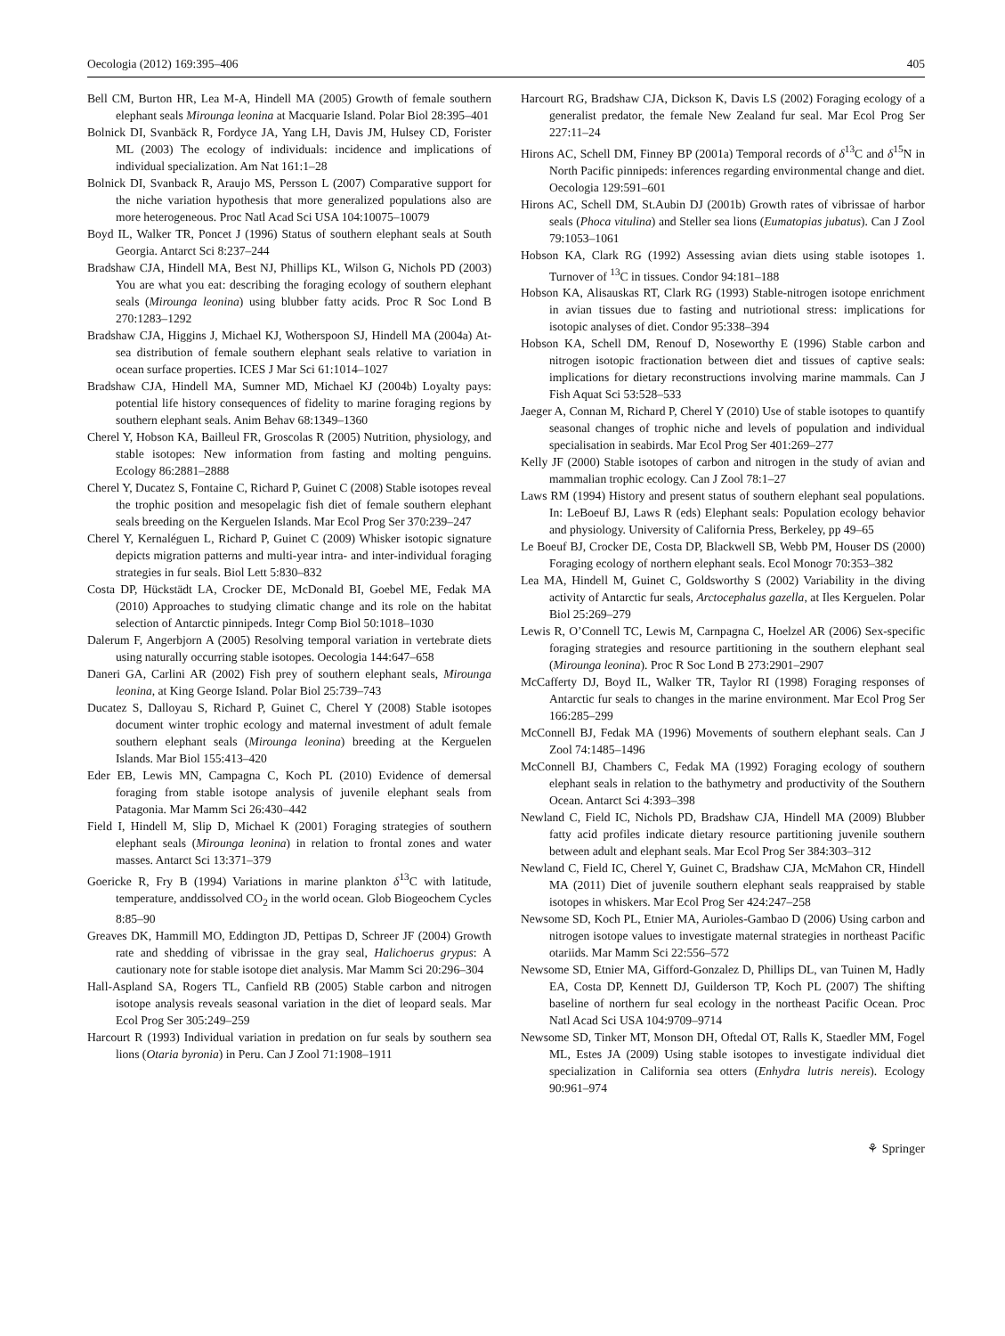Oecologia (2012) 169:395–406 405
Bell CM, Burton HR, Lea M-A, Hindell MA (2005) Growth of female southern elephant seals Mirounga leonina at Macquarie Island. Polar Biol 28:395–401
Bolnick DI, Svanbäck R, Fordyce JA, Yang LH, Davis JM, Hulsey CD, Forister ML (2003) The ecology of individuals: incidence and implications of individual specialization. Am Nat 161:1–28
Bolnick DI, Svanback R, Araujo MS, Persson L (2007) Comparative support for the niche variation hypothesis that more generalized populations also are more heterogeneous. Proc Natl Acad Sci USA 104:10075–10079
Boyd IL, Walker TR, Poncet J (1996) Status of southern elephant seals at South Georgia. Antarct Sci 8:237–244
Bradshaw CJA, Hindell MA, Best NJ, Phillips KL, Wilson G, Nichols PD (2003) You are what you eat: describing the foraging ecology of southern elephant seals (Mirounga leonina) using blubber fatty acids. Proc R Soc Lond B 270:1283–1292
Bradshaw CJA, Higgins J, Michael KJ, Wotherspoon SJ, Hindell MA (2004a) At-sea distribution of female southern elephant seals relative to variation in ocean surface properties. ICES J Mar Sci 61:1014–1027
Bradshaw CJA, Hindell MA, Sumner MD, Michael KJ (2004b) Loyalty pays: potential life history consequences of fidelity to marine foraging regions by southern elephant seals. Anim Behav 68:1349–1360
Cherel Y, Hobson KA, Bailleul FR, Groscolas R (2005) Nutrition, physiology, and stable isotopes: New information from fasting and molting penguins. Ecology 86:2881–2888
Cherel Y, Ducatez S, Fontaine C, Richard P, Guinet C (2008) Stable isotopes reveal the trophic position and mesopelagic fish diet of female southern elephant seals breeding on the Kerguelen Islands. Mar Ecol Prog Ser 370:239–247
Cherel Y, Kernaléguen L, Richard P, Guinet C (2009) Whisker isotopic signature depicts migration patterns and multi-year intra- and inter-individual foraging strategies in fur seals. Biol Lett 5:830–832
Costa DP, Hückstädt LA, Crocker DE, McDonald BI, Goebel ME, Fedak MA (2010) Approaches to studying climatic change and its role on the habitat selection of Antarctic pinnipeds. Integr Comp Biol 50:1018–1030
Dalerum F, Angerbjorn A (2005) Resolving temporal variation in vertebrate diets using naturally occurring stable isotopes. Oecologia 144:647–658
Daneri GA, Carlini AR (2002) Fish prey of southern elephant seals, Mirounga leonina, at King George Island. Polar Biol 25:739–743
Ducatez S, Dalloyau S, Richard P, Guinet C, Cherel Y (2008) Stable isotopes document winter trophic ecology and maternal investment of adult female southern elephant seals (Mirounga leonina) breeding at the Kerguelen Islands. Mar Biol 155:413–420
Eder EB, Lewis MN, Campagna C, Koch PL (2010) Evidence of demersal foraging from stable isotope analysis of juvenile elephant seals from Patagonia. Mar Mamm Sci 26:430–442
Field I, Hindell M, Slip D, Michael K (2001) Foraging strategies of southern elephant seals (Mirounga leonina) in relation to frontal zones and water masses. Antarct Sci 13:371–379
Goericke R, Fry B (1994) Variations in marine plankton δ<sup>13</sup>C with latitude, temperature, anddissolved CO<sub>2</sub> in the world ocean. Glob Biogeochem Cycles 8:85–90
Greaves DK, Hammill MO, Eddington JD, Pettipas D, Schreer JF (2004) Growth rate and shedding of vibrissae in the gray seal, Halichoerus grypus: A cautionary note for stable isotope diet analysis. Mar Mamm Sci 20:296–304
Hall-Aspland SA, Rogers TL, Canfield RB (2005) Stable carbon and nitrogen isotope analysis reveals seasonal variation in the diet of leopard seals. Mar Ecol Prog Ser 305:249–259
Harcourt R (1993) Individual variation in predation on fur seals by southern sea lions (Otaria byronia) in Peru. Can J Zool 71:1908–1911
Harcourt RG, Bradshaw CJA, Dickson K, Davis LS (2002) Foraging ecology of a generalist predator, the female New Zealand fur seal. Mar Ecol Prog Ser 227:11–24
Hirons AC, Schell DM, Finney BP (2001a) Temporal records of δ<sup>13</sup>C and δ<sup>15</sup>N in North Pacific pinnipeds: inferences regarding environmental change and diet. Oecologia 129:591–601
Hirons AC, Schell DM, St.Aubin DJ (2001b) Growth rates of vibrissae of harbor seals (Phoca vitulina) and Steller sea lions (Eumatopias jubatus). Can J Zool 79:1053–1061
Hobson KA, Clark RG (1992) Assessing avian diets using stable isotopes 1. Turnover of <sup>13</sup>C in tissues. Condor 94:181–188
Hobson KA, Alisauskas RT, Clark RG (1993) Stable-nitrogen isotope enrichment in avian tissues due to fasting and nutriotional stress: implications for isotopic analyses of diet. Condor 95:338–394
Hobson KA, Schell DM, Renouf D, Noseworthy E (1996) Stable carbon and nitrogen isotopic fractionation between diet and tissues of captive seals: implications for dietary reconstructions involving marine mammals. Can J Fish Aquat Sci 53:528–533
Jaeger A, Connan M, Richard P, Cherel Y (2010) Use of stable isotopes to quantify seasonal changes of trophic niche and levels of population and individual specialisation in seabirds. Mar Ecol Prog Ser 401:269–277
Kelly JF (2000) Stable isotopes of carbon and nitrogen in the study of avian and mammalian trophic ecology. Can J Zool 78:1–27
Laws RM (1994) History and present status of southern elephant seal populations. In: LeBoeuf BJ, Laws R (eds) Elephant seals: Population ecology behavior and physiology. University of California Press, Berkeley, pp 49–65
Le Boeuf BJ, Crocker DE, Costa DP, Blackwell SB, Webb PM, Houser DS (2000) Foraging ecology of northern elephant seals. Ecol Monogr 70:353–382
Lea MA, Hindell M, Guinet C, Goldsworthy S (2002) Variability in the diving activity of Antarctic fur seals, Arctocephalus gazella, at Iles Kerguelen. Polar Biol 25:269–279
Lewis R, O’Connell TC, Lewis M, Carnpagna C, Hoelzel AR (2006) Sex-specific foraging strategies and resource partitioning in the southern elephant seal (Mirounga leonina). Proc R Soc Lond B 273:2901–2907
McCafferty DJ, Boyd IL, Walker TR, Taylor RI (1998) Foraging responses of Antarctic fur seals to changes in the marine environment. Mar Ecol Prog Ser 166:285–299
McConnell BJ, Fedak MA (1996) Movements of southern elephant seals. Can J Zool 74:1485–1496
McConnell BJ, Chambers C, Fedak MA (1992) Foraging ecology of southern elephant seals in relation to the bathymetry and productivity of the Southern Ocean. Antarct Sci 4:393–398
Newland C, Field IC, Nichols PD, Bradshaw CJA, Hindell MA (2009) Blubber fatty acid profiles indicate dietary resource partitioning juvenile southern between adult and elephant seals. Mar Ecol Prog Ser 384:303–312
Newland C, Field IC, Cherel Y, Guinet C, Bradshaw CJA, McMahon CR, Hindell MA (2011) Diet of juvenile southern elephant seals reappraised by stable isotopes in whiskers. Mar Ecol Prog Ser 424:247–258
Newsome SD, Koch PL, Etnier MA, Aurioles-Gambao D (2006) Using carbon and nitrogen isotope values to investigate maternal strategies in northeast Pacific otariids. Mar Mamm Sci 22:556–572
Newsome SD, Etnier MA, Gifford-Gonzalez D, Phillips DL, van Tuinen M, Hadly EA, Costa DP, Kennett DJ, Guilderson TP, Koch PL (2007) The shifting baseline of northern fur seal ecology in the northeast Pacific Ocean. Proc Natl Acad Sci USA 104:9709–9714
Newsome SD, Tinker MT, Monson DH, Oftedal OT, Ralls K, Staedler MM, Fogel ML, Estes JA (2009) Using stable isotopes to investigate individual diet specialization in California sea otters (Enhydra lutris nereis). Ecology 90:961–974
⚘ Springer